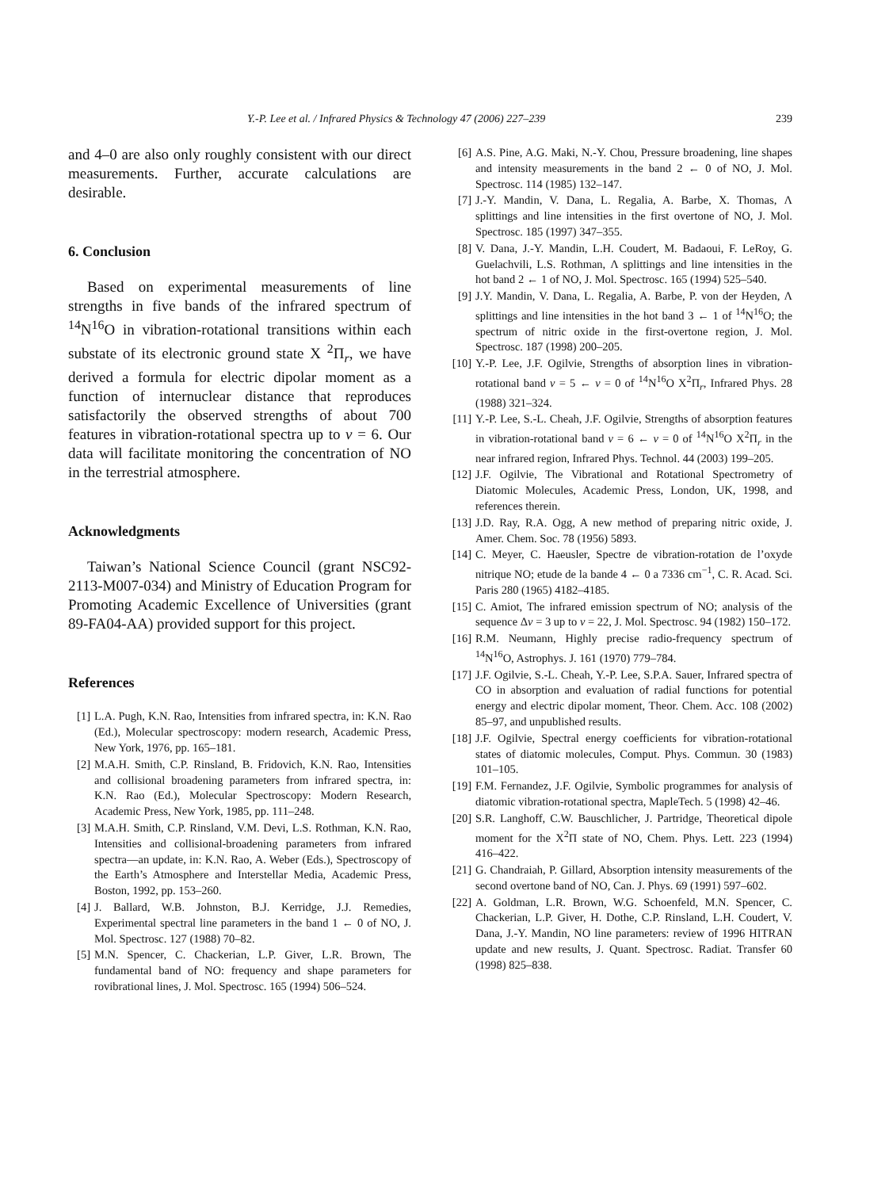Y.-P. Lee et al. / Infrared Physics & Technology 47 (2006) 227–239 239
and 4–0 are also only roughly consistent with our direct measurements. Further, accurate calculations are desirable.
6. Conclusion
Based on experimental measurements of line strengths in five bands of the infrared spectrum of <sup>14</sup>N<sup>16</sup>O in vibration-rotational transitions within each substate of its electronic ground state X <sup>2</sup>Π<sub>r</sub>, we have derived a formula for electric dipolar moment as a function of internuclear distance that reproduces satisfactorily the observed strengths of about 700 features in vibration-rotational spectra up to v = 6. Our data will facilitate monitoring the concentration of NO in the terrestrial atmosphere.
Acknowledgments
Taiwan’s National Science Council (grant NSC92-2113-M007-034) and Ministry of Education Program for Promoting Academic Excellence of Universities (grant 89-FA04-AA) provided support for this project.
References
[1] L.A. Pugh, K.N. Rao, Intensities from infrared spectra, in: K.N. Rao (Ed.), Molecular spectroscopy: modern research, Academic Press, New York, 1976, pp. 165–181.
[2] M.A.H. Smith, C.P. Rinsland, B. Fridovich, K.N. Rao, Intensities and collisional broadening parameters from infrared spectra, in: K.N. Rao (Ed.), Molecular Spectroscopy: Modern Research, Academic Press, New York, 1985, pp. 111–248.
[3] M.A.H. Smith, C.P. Rinsland, V.M. Devi, L.S. Rothman, K.N. Rao, Intensities and collisional-broadening parameters from infrared spectra—an update, in: K.N. Rao, A. Weber (Eds.), Spectroscopy of the Earth’s Atmosphere and Interstellar Media, Academic Press, Boston, 1992, pp. 153–260.
[4] J. Ballard, W.B. Johnston, B.J. Kerridge, J.J. Remedies, Experimental spectral line parameters in the band 1 ← 0 of NO, J. Mol. Spectrosc. 127 (1988) 70–82.
[5] M.N. Spencer, C. Chackerian, L.P. Giver, L.R. Brown, The fundamental band of NO: frequency and shape parameters for rovibrational lines, J. Mol. Spectrosc. 165 (1994) 506–524.
[6] A.S. Pine, A.G. Maki, N.-Y. Chou, Pressure broadening, line shapes and intensity measurements in the band 2 ← 0 of NO, J. Mol. Spectrosc. 114 (1985) 132–147.
[7] J.-Y. Mandin, V. Dana, L. Regalia, A. Barbe, X. Thomas, Λ splittings and line intensities in the first overtone of NO, J. Mol. Spectrosc. 185 (1997) 347–355.
[8] V. Dana, J.-Y. Mandin, L.H. Coudert, M. Badaoui, F. LeRoy, G. Guelachvili, L.S. Rothman, Λ splittings and line intensities in the hot band 2 ← 1 of NO, J. Mol. Spectrosc. 165 (1994) 525–540.
[9] J.Y. Mandin, V. Dana, L. Regalia, A. Barbe, P. von der Heyden, Λ splittings and line intensities in the hot band 3 ← 1 of <sup>14</sup>N<sup>16</sup>O; the spectrum of nitric oxide in the first-overtone region, J. Mol. Spectrosc. 187 (1998) 200–205.
[10] Y.-P. Lee, J.F. Ogilvie, Strengths of absorption lines in vibration-rotational band v = 5 ← v = 0 of <sup>14</sup>N<sup>16</sup>O X<sup>2</sup>Π<sub>r</sub>, Infrared Phys. 28 (1988) 321–324.
[11] Y.-P. Lee, S.-L. Cheah, J.F. Ogilvie, Strengths of absorption features in vibration-rotational band v = 6 ← v = 0 of <sup>14</sup>N<sup>16</sup>O X<sup>2</sup>Π<sub>r</sub> in the near infrared region, Infrared Phys. Technol. 44 (2003) 199–205.
[12] J.F. Ogilvie, The Vibrational and Rotational Spectrometry of Diatomic Molecules, Academic Press, London, UK, 1998, and references therein.
[13] J.D. Ray, R.A. Ogg, A new method of preparing nitric oxide, J. Amer. Chem. Soc. 78 (1956) 5893.
[14] C. Meyer, C. Haeusler, Spectre de vibration-rotation de l’oxyde nitrique NO; etude de la bande 4 ← 0 a 7336 cm<sup>−1</sup>, C. R. Acad. Sci. Paris 280 (1965) 4182–4185.
[15] C. Amiot, The infrared emission spectrum of NO; analysis of the sequence Δv = 3 up to v = 22, J. Mol. Spectrosc. 94 (1982) 150–172.
[16] R.M. Neumann, Highly precise radio-frequency spectrum of <sup>14</sup>N<sup>16</sup>O, Astrophys. J. 161 (1970) 779–784.
[17] J.F. Ogilvie, S.-L. Cheah, Y.-P. Lee, S.P.A. Sauer, Infrared spectra of CO in absorption and evaluation of radial functions for potential energy and electric dipolar moment, Theor. Chem. Acc. 108 (2002) 85–97, and unpublished results.
[18] J.F. Ogilvie, Spectral energy coefficients for vibration-rotational states of diatomic molecules, Comput. Phys. Commun. 30 (1983) 101–105.
[19] F.M. Fernandez, J.F. Ogilvie, Symbolic programmes for analysis of diatomic vibration-rotational spectra, MapleTech. 5 (1998) 42–46.
[20] S.R. Langhoff, C.W. Bauschlicher, J. Partridge, Theoretical dipole moment for the X<sup>2</sup>Π state of NO, Chem. Phys. Lett. 223 (1994) 416–422.
[21] G. Chandraiah, P. Gillard, Absorption intensity measurements of the second overtone band of NO, Can. J. Phys. 69 (1991) 597–602.
[22] A. Goldman, L.R. Brown, W.G. Schoenfeld, M.N. Spencer, C. Chackerian, L.P. Giver, H. Dothe, C.P. Rinsland, L.H. Coudert, V. Dana, J.-Y. Mandin, NO line parameters: review of 1996 HITRAN update and new results, J. Quant. Spectrosc. Radiat. Transfer 60 (1998) 825–838.